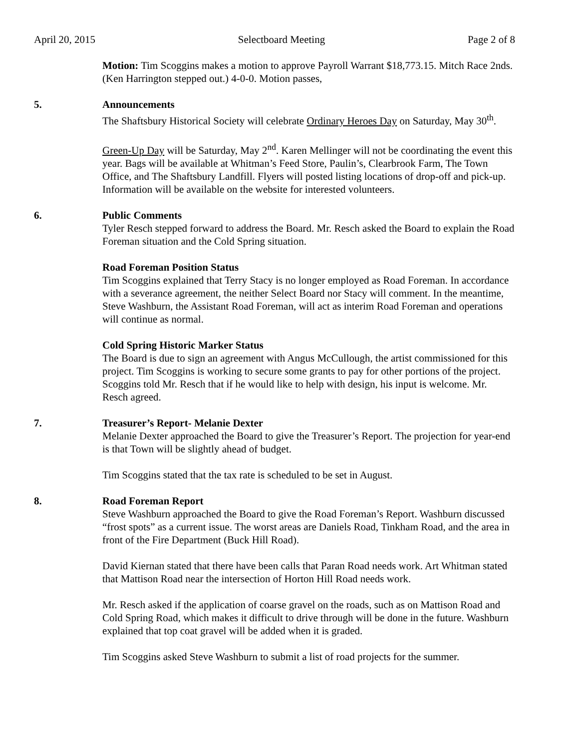April 20, 2015 Selectboard Meeting Page 2 of 8
Motion: Tim Scoggins makes a motion to approve Payroll Warrant $18,773.15. Mitch Race 2nds. (Ken Harrington stepped out.) 4-0-0. Motion passes,
5. Announcements
The Shaftsbury Historical Society will celebrate Ordinary Heroes Day on Saturday, May 30<sup>th</sup>.
Green-Up Day will be Saturday, May 2<sup>nd</sup>. Karen Mellinger will not be coordinating the event this year. Bags will be available at Whitman’s Feed Store, Paulin’s, Clearbrook Farm, The Town Office, and The Shaftsbury Landfill. Flyers will posted listing locations of drop-off and pick-up. Information will be available on the website for interested volunteers.
6. Public Comments
Tyler Resch stepped forward to address the Board. Mr. Resch asked the Board to explain the Road Foreman situation and the Cold Spring situation.
Road Foreman Position Status
Tim Scoggins explained that Terry Stacy is no longer employed as Road Foreman. In accordance with a severance agreement, the neither Select Board nor Stacy will comment. In the meantime, Steve Washburn, the Assistant Road Foreman, will act as interim Road Foreman and operations will continue as normal.
Cold Spring Historic Marker Status
The Board is due to sign an agreement with Angus McCullough, the artist commissioned for this project. Tim Scoggins is working to secure some grants to pay for other portions of the project. Scoggins told Mr. Resch that if he would like to help with design, his input is welcome. Mr. Resch agreed.
7. Treasurer’s Report- Melanie Dexter
Melanie Dexter approached the Board to give the Treasurer’s Report. The projection for year-end is that Town will be slightly ahead of budget.
Tim Scoggins stated that the tax rate is scheduled to be set in August.
8. Road Foreman Report
Steve Washburn approached the Board to give the Road Foreman’s Report. Washburn discussed “frost spots” as a current issue. The worst areas are Daniels Road, Tinkham Road, and the area in front of the Fire Department (Buck Hill Road).
David Kiernan stated that there have been calls that Paran Road needs work. Art Whitman stated that Mattison Road near the intersection of Horton Hill Road needs work.
Mr. Resch asked if the application of coarse gravel on the roads, such as on Mattison Road and Cold Spring Road, which makes it difficult to drive through will be done in the future. Washburn explained that top coat gravel will be added when it is graded.
Tim Scoggins asked Steve Washburn to submit a list of road projects for the summer.